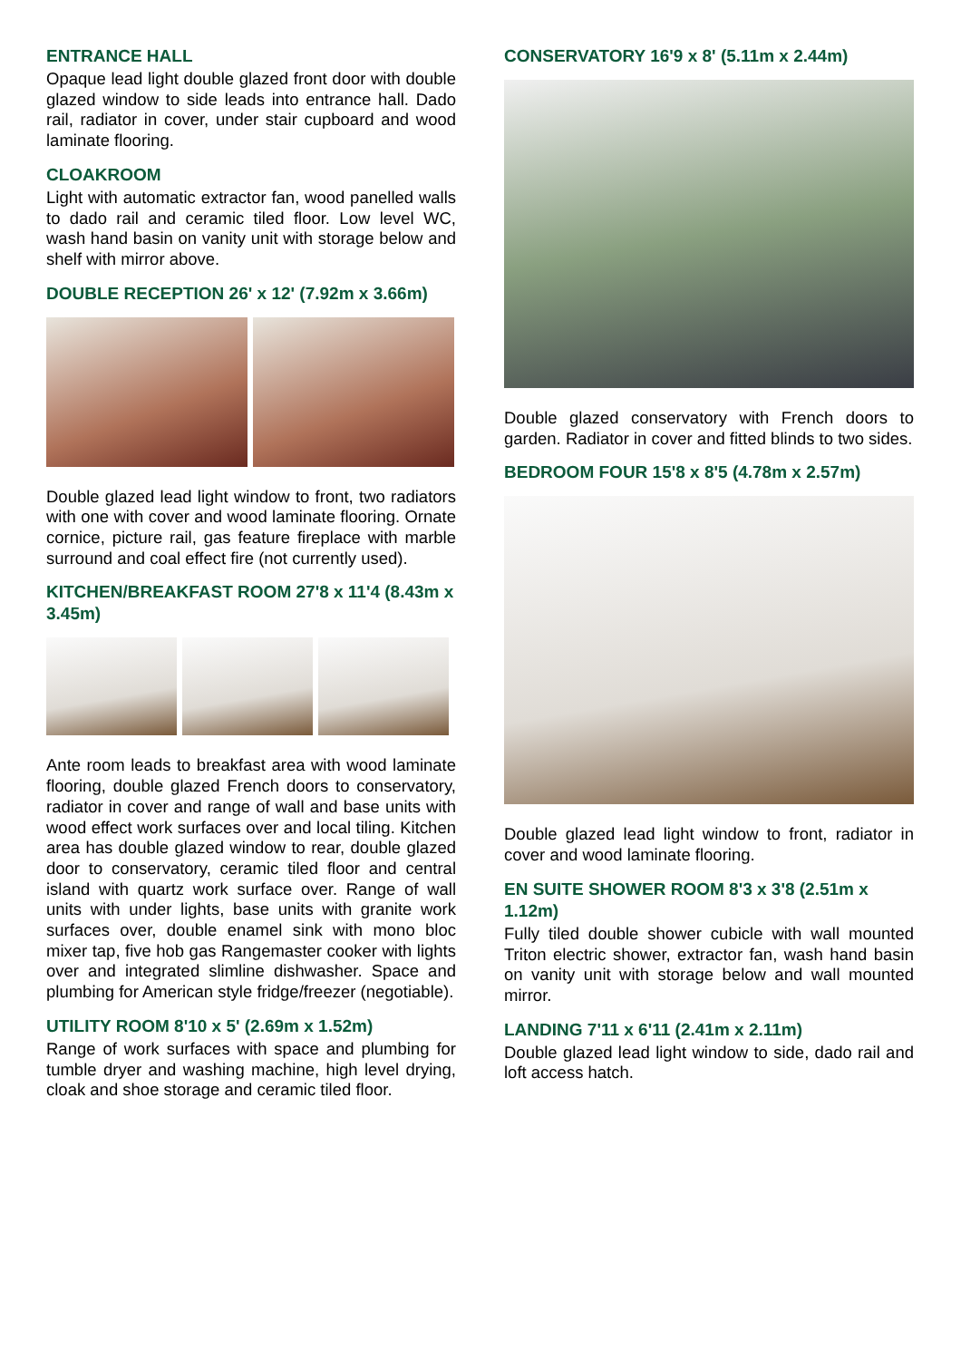ENTRANCE HALL
Opaque lead light double glazed front door with double glazed window to side leads into entrance hall. Dado rail, radiator in cover, under stair cupboard and wood laminate flooring.
CLOAKROOM
Light with automatic extractor fan, wood panelled walls to dado rail and ceramic tiled floor. Low level WC, wash hand basin on vanity unit with storage below and shelf with mirror above.
DOUBLE RECEPTION 26' x 12' (7.92m x 3.66m)
Double glazed lead light window to front, two radiators with one with cover and wood laminate flooring. Ornate cornice, picture rail, gas feature fireplace with marble surround and coal effect fire (not currently used).
KITCHEN/BREAKFAST ROOM 27'8 x 11'4 (8.43m x 3.45m)
Ante room leads to breakfast area with wood laminate flooring, double glazed French doors to conservatory, radiator in cover and range of wall and base units with wood effect work surfaces over and local tiling. Kitchen area has double glazed window to rear, double glazed door to conservatory, ceramic tiled floor and central island with quartz work surface over. Range of wall units with under lights, base units with granite work surfaces over, double enamel sink with mono bloc mixer tap, five hob gas Rangemaster cooker with lights over and integrated slimline dishwasher. Space and plumbing for American style fridge/freezer (negotiable).
UTILITY ROOM 8'10 x 5' (2.69m x 1.52m)
Range of work surfaces with space and plumbing for tumble dryer and washing machine, high level drying, cloak and shoe storage and ceramic tiled floor.
CONSERVATORY 16'9 x 8' (5.11m x 2.44m)
Double glazed conservatory with French doors to garden. Radiator in cover and fitted blinds to two sides.
BEDROOM FOUR 15'8 x 8'5 (4.78m x 2.57m)
Double glazed lead light window to front, radiator in cover and wood laminate flooring.
EN SUITE SHOWER ROOM 8'3 x 3'8 (2.51m x 1.12m)
Fully tiled double shower cubicle with wall mounted Triton electric shower, extractor fan, wash hand basin on vanity unit with storage below and wall mounted mirror.
LANDING 7'11 x 6'11 (2.41m x 2.11m)
Double glazed lead light window to side, dado rail and loft access hatch.